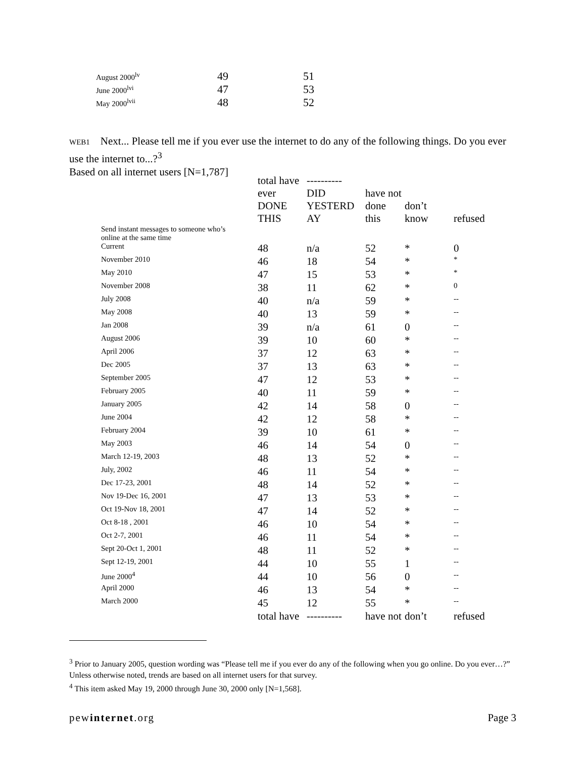| August 2000<sup>lv</sup> | 49 | 51 |
| June 2000<sup>lvi</sup> | 47 | 53 |
| May 2000<sup>lvii</sup> | 48 | 52 |
WEB1 Next... Please tell me if you ever use the internet to do any of the following things. Do you ever use the internet to...?<sup>3</sup>
Based on all internet users [N=1,787]
| | total have ever DONE THIS | ---------- DID YESTERD AY | have not done this | don’t know | refused |
| --- | --- | --- | --- | --- | --- |
| Send instant messages to someone who’s online at the same time | | | | | |
| Current | 48 | n/a | 52 | * | 0 |
| November 2010 | 46 | 18 | 54 | * | * |
| May 2010 | 47 | 15 | 53 | * | * |
| November 2008 | 38 | 11 | 62 | * | 0 |
| July 2008 | 40 | n/a | 59 | * | -- |
| May 2008 | 40 | 13 | 59 | * | -- |
| Jan 2008 | 39 | n/a | 61 | 0 | -- |
| August 2006 | 39 | 10 | 60 | * | -- |
| April 2006 | 37 | 12 | 63 | * | -- |
| Dec 2005 | 37 | 13 | 63 | * | -- |
| September 2005 | 47 | 12 | 53 | * | -- |
| February 2005 | 40 | 11 | 59 | * | -- |
| January 2005 | 42 | 14 | 58 | 0 | -- |
| June 2004 | 42 | 12 | 58 | * | -- |
| February 2004 | 39 | 10 | 61 | * | -- |
| May 2003 | 46 | 14 | 54 | 0 | -- |
| March 12-19, 2003 | 48 | 13 | 52 | * | -- |
| July, 2002 | 46 | 11 | 54 | * | -- |
| Dec 17-23, 2001 | 48 | 14 | 52 | * | -- |
| Nov 19-Dec 16, 2001 | 47 | 13 | 53 | * | -- |
| Oct 19-Nov 18, 2001 | 47 | 14 | 52 | * | -- |
| Oct 8-18 , 2001 | 46 | 10 | 54 | * | -- |
| Oct 2-7, 2001 | 46 | 11 | 54 | * | -- |
| Sept 20-Oct 1, 2001 | 48 | 11 | 52 | * | -- |
| Sept 12-19, 2001 | 44 | 10 | 55 | 1 | -- |
| June 2000<sup>4</sup> | 44 | 10 | 56 | 0 | -- |
| April 2000 | 46 | 13 | 54 | * | -- |
| March 2000 | 45 | 12 | 55 | * | -- |
| | total have | ---------- | have not | don’t | refused |
<sup>3</sup> Prior to January 2005, question wording was “Please tell me if you ever do any of the following when you go online. Do you ever…?” Unless otherwise noted, trends are based on all internet users for that survey.
<sup>4</sup> This item asked May 19, 2000 through June 30, 2000 only [N=1,568].
pewinternet.org Page 3